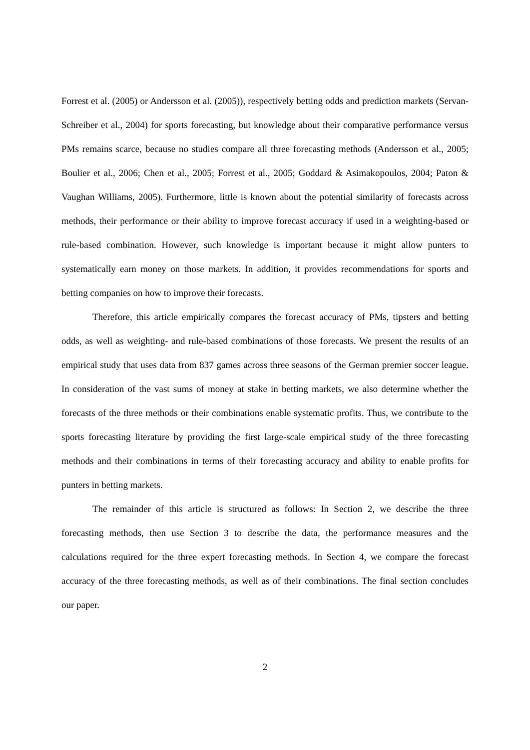Forrest et al. (2005) or Andersson et al. (2005)), respectively betting odds and prediction markets (Servan-Schreiber et al., 2004) for sports forecasting, but knowledge about their comparative performance versus PMs remains scarce, because no studies compare all three forecasting methods (Andersson et al., 2005; Boulier et al., 2006; Chen et al., 2005; Forrest et al., 2005; Goddard & Asimakopoulos, 2004; Paton & Vaughan Williams, 2005). Furthermore, little is known about the potential similarity of forecasts across methods, their performance or their ability to improve forecast accuracy if used in a weighting-based or rule-based combination. However, such knowledge is important because it might allow punters to systematically earn money on those markets. In addition, it provides recommendations for sports and betting companies on how to improve their forecasts.
Therefore, this article empirically compares the forecast accuracy of PMs, tipsters and betting odds, as well as weighting- and rule-based combinations of those forecasts. We present the results of an empirical study that uses data from 837 games across three seasons of the German premier soccer league. In consideration of the vast sums of money at stake in betting markets, we also determine whether the forecasts of the three methods or their combinations enable systematic profits. Thus, we contribute to the sports forecasting literature by providing the first large-scale empirical study of the three forecasting methods and their combinations in terms of their forecasting accuracy and ability to enable profits for punters in betting markets.
The remainder of this article is structured as follows: In Section 2, we describe the three forecasting methods, then use Section 3 to describe the data, the performance measures and the calculations required for the three expert forecasting methods. In Section 4, we compare the forecast accuracy of the three forecasting methods, as well as of their combinations. The final section concludes our paper.
2